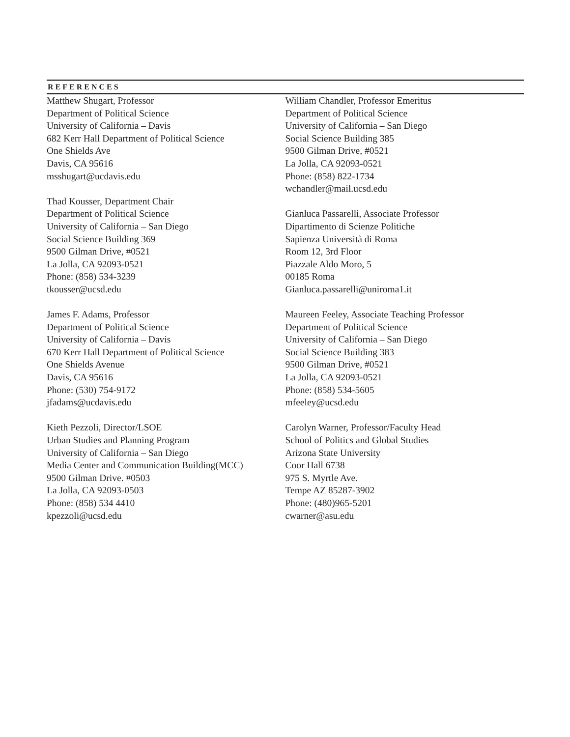REFERENCES
Matthew Shugart, Professor
Department of Political Science
University of California – Davis
682 Kerr Hall Department of Political Science
One Shields Ave
Davis, CA 95616
msshugart@ucdavis.edu
Thad Kousser, Department Chair
Department of Political Science
University of California – San Diego
Social Science Building 369
9500 Gilman Drive, #0521
La Jolla, CA 92093-0521
Phone: (858) 534-3239
tkousser@ucsd.edu
James F. Adams, Professor
Department of Political Science
University of California – Davis
670 Kerr Hall Department of Political Science
One Shields Avenue
Davis, CA 95616
Phone: (530) 754-9172
jfadams@ucdavis.edu
Kieth Pezzoli, Director/LSOE
Urban Studies and Planning Program
University of California – San Diego
Media Center and Communication Building(MCC)
9500 Gilman Drive. #0503
La Jolla, CA 92093-0503
Phone: (858) 534 4410
kpezzoli@ucsd.edu
William Chandler, Professor Emeritus
Department of Political Science
University of California – San Diego
Social Science Building 385
9500 Gilman Drive, #0521
La Jolla, CA 92093-0521
Phone: (858) 822-1734
wchandler@mail.ucsd.edu
Gianluca Passarelli, Associate Professor
Dipartimento di Scienze Politiche
Sapienza Università di Roma
Room 12, 3rd Floor
Piazzale Aldo Moro, 5
00185 Roma
Gianluca.passarelli@uniroma1.it
Maureen Feeley, Associate Teaching Professor
Department of Political Science
University of California – San Diego
Social Science Building 383
9500 Gilman Drive, #0521
La Jolla, CA 92093-0521
Phone: (858) 534-5605
mfeeley@ucsd.edu
Carolyn Warner, Professor/Faculty Head
School of Politics and Global Studies
Arizona State University
Coor Hall 6738
975 S. Myrtle Ave.
Tempe AZ 85287-3902
Phone: (480)965-5201
cwarner@asu.edu